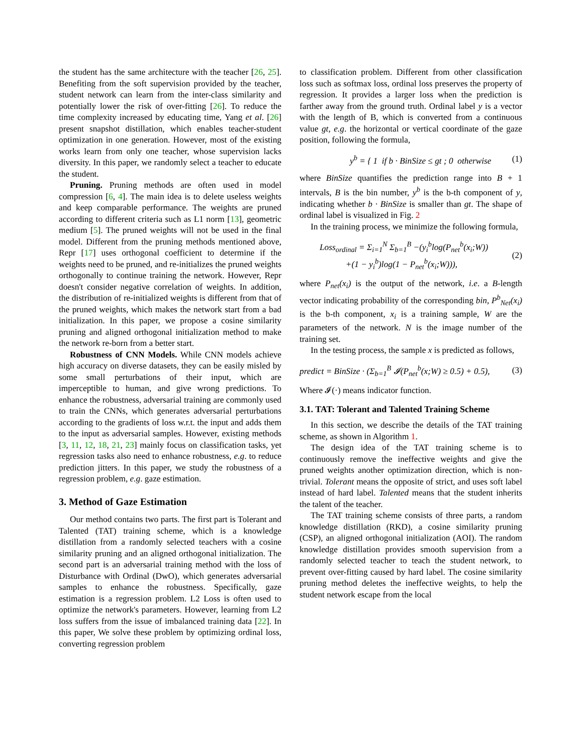the student has the same architecture with the teacher [26, 25]. Benefiting from the soft supervision provided by the teacher, student network can learn from the inter-class similarity and potentially lower the risk of over-fitting [26]. To reduce the time complexity increased by educating time, Yang et al. [26] present snapshot distillation, which enables teacher-student optimization in one generation. However, most of the existing works learn from only one teacher, whose supervision lacks diversity. In this paper, we randomly select a teacher to educate the student.
Pruning. Pruning methods are often used in model compression [6, 4]. The main idea is to delete useless weights and keep comparable performance. The weights are pruned according to different criteria such as L1 norm [13], geometric medium [5]. The pruned weights will not be used in the final model. Different from the pruning methods mentioned above, Repr [17] uses orthogonal coefficient to determine if the weights need to be pruned, and re-initializes the pruned weights orthogonally to continue training the network. However, Repr doesn't consider negative correlation of weights. In addition, the distribution of re-initialized weights is different from that of the pruned weights, which makes the network start from a bad initialization. In this paper, we propose a cosine similarity pruning and aligned orthogonal initialization method to make the network re-born from a better start.
Robustness of CNN Models. While CNN models achieve high accuracy on diverse datasets, they can be easily misled by some small perturbations of their input, which are imperceptible to human, and give wrong predictions. To enhance the robustness, adversarial training are commonly used to train the CNNs, which generates adversarial perturbations according to the gradients of loss w.r.t. the input and adds them to the input as adversarial samples. However, existing methods [3, 11, 12, 18, 21, 23] mainly focus on classification tasks, yet regression tasks also need to enhance robustness, e.g. to reduce prediction jitters. In this paper, we study the robustness of a regression problem, e.g. gaze estimation.
3. Method of Gaze Estimation
Our method contains two parts. The first part is Tolerant and Talented (TAT) training scheme, which is a knowledge distillation from a randomly selected teachers with a cosine similarity pruning and an aligned orthogonal initialization. The second part is an adversarial training method with the loss of Disturbance with Ordinal (DwO), which generates adversarial samples to enhance the robustness. Specifically, gaze estimation is a regression problem. L2 Loss is often used to optimize the network's parameters. However, learning from L2 loss suffers from the issue of imbalanced training data [22]. In this paper, We solve these problem by optimizing ordinal loss, converting regression problem
to classification problem. Different from other classification loss such as softmax loss, ordinal loss preserves the property of regression. It provides a larger loss when the prediction is farther away from the ground truth. Ordinal label y is a vector with the length of B, which is converted from a continuous value gt, e.g. the horizontal or vertical coordinate of the gaze position, following the formula,
y<sup>b</sup> = { 1 if b · BinSize ≤ gt ; 0 otherwise (1)
where BinSize quantifies the prediction range into B + 1 intervals, B is the bin number, y<sup>b</sup> is the b-th component of y, indicating whether b · BinSize is smaller than gt. The shape of ordinal label is visualized in Fig. 2
In the training process, we minimize the following formula,
Loss<sub>ordinal</sub> = Σ<sub>i=1</sub><sup>N</sup> Σ<sub>b=1</sub><sup>B</sup> −(y<sub>i</sub><sup>b</sup>log(P<sub>net</sub><sup>b</sup>(x<sub>i</sub>;W))
+(1 − y<sub>i</sub><sup>b</sup>)log(1 − P<sub>net</sub><sup>b</sup>(x<sub>i</sub>;W))), (2)
where P<sub>net</sub>(x<sub>i</sub>) is the output of the network, i.e. a B-length vector indicating probability of the corresponding bin, P<sup>b</sup><sub>Net</sub>(x<sub>i</sub>) is the b-th component, x<sub>i</sub> is a training sample, W are the parameters of the network. N is the image number of the training set.
In the testing process, the sample x is predicted as follows,
predict = BinSize · (Σ<sub>b=1</sub><sup>B</sup> 𝓘(P<sub>net</sub><sup>b</sup>(x;W) ≥ 0.5) + 0.5), (3)
Where 𝓘(·) means indicator function.
3.1. TAT: Tolerant and Talented Training Scheme
In this section, we describe the details of the TAT training scheme, as shown in Algorithm 1.
The design idea of the TAT training scheme is to continuously remove the ineffective weights and give the pruned weights another optimization direction, which is non-trivial. Tolerant means the opposite of strict, and uses soft label instead of hard label. Talented means that the student inherits the talent of the teacher.
The TAT training scheme consists of three parts, a random knowledge distillation (RKD), a cosine similarity pruning (CSP), an aligned orthogonal initialization (AOI). The random knowledge distillation provides smooth supervision from a randomly selected teacher to teach the student network, to prevent over-fitting caused by hard label. The cosine similarity pruning method deletes the ineffective weights, to help the student network escape from the local